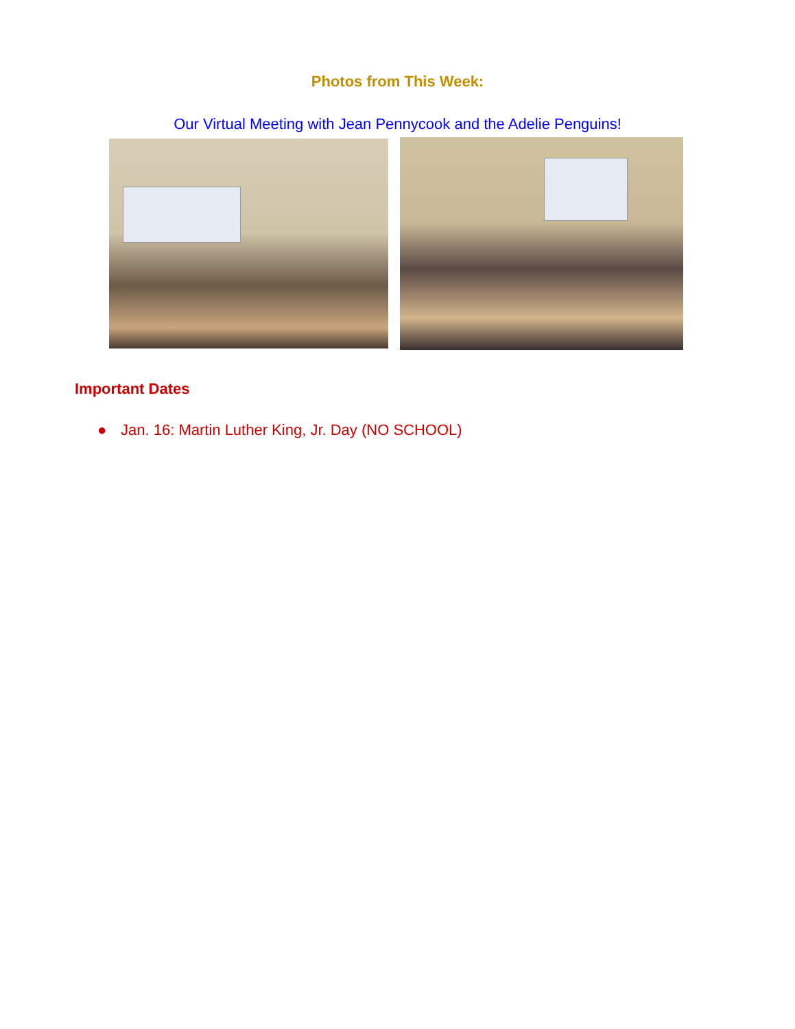Photos from This Week:
Our Virtual Meeting with Jean Pennycook and the Adelie Penguins!
Important Dates
● Jan. 16: Martin Luther King, Jr. Day (NO SCHOOL)